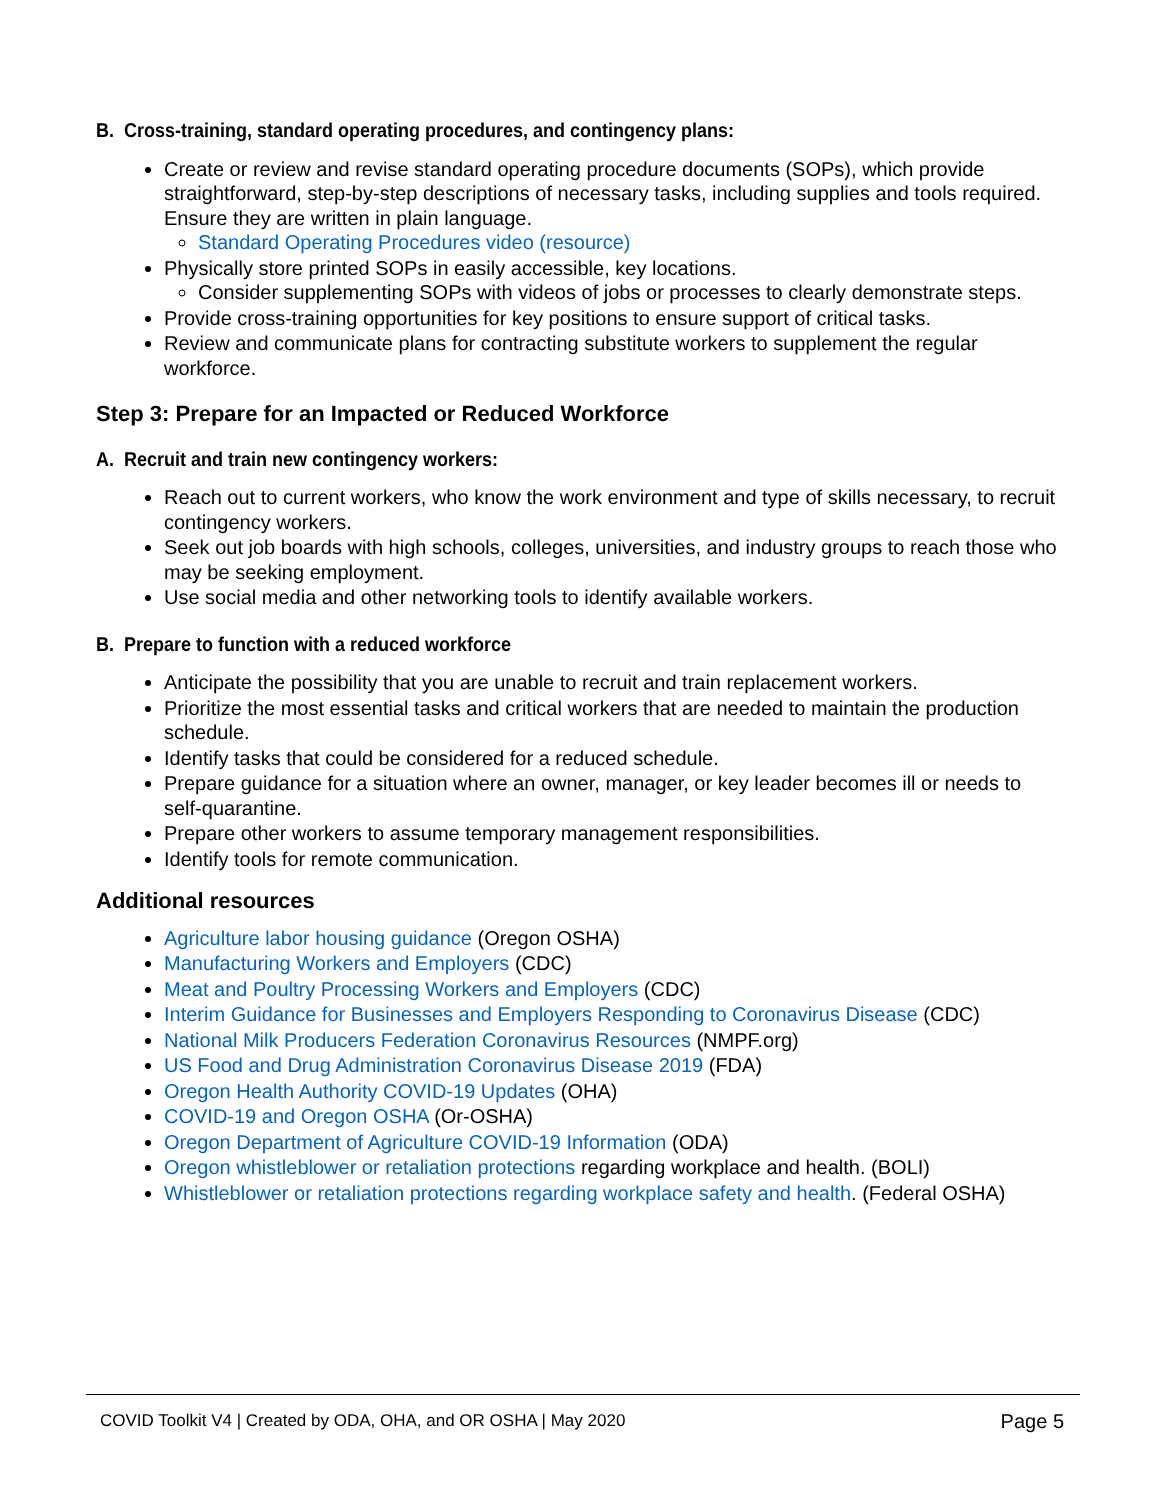B. Cross-training, standard operating procedures, and contingency plans:
Create or review and revise standard operating procedure documents (SOPs), which provide straightforward, step-by-step descriptions of necessary tasks, including supplies and tools required. Ensure they are written in plain language.
Standard Operating Procedures video (resource)
Physically store printed SOPs in easily accessible, key locations.
Consider supplementing SOPs with videos of jobs or processes to clearly demonstrate steps.
Provide cross-training opportunities for key positions to ensure support of critical tasks.
Review and communicate plans for contracting substitute workers to supplement the regular workforce.
Step 3: Prepare for an Impacted or Reduced Workforce
A. Recruit and train new contingency workers:
Reach out to current workers, who know the work environment and type of skills necessary, to recruit contingency workers.
Seek out job boards with high schools, colleges, universities, and industry groups to reach those who may be seeking employment.
Use social media and other networking tools to identify available workers.
B. Prepare to function with a reduced workforce
Anticipate the possibility that you are unable to recruit and train replacement workers.
Prioritize the most essential tasks and critical workers that are needed to maintain the production schedule.
Identify tasks that could be considered for a reduced schedule.
Prepare guidance for a situation where an owner, manager, or key leader becomes ill or needs to self-quarantine.
Prepare other workers to assume temporary management responsibilities.
Identify tools for remote communication.
Additional resources
Agriculture labor housing guidance (Oregon OSHA)
Manufacturing Workers and Employers (CDC)
Meat and Poultry Processing Workers and Employers (CDC)
Interim Guidance for Businesses and Employers Responding to Coronavirus Disease (CDC)
National Milk Producers Federation Coronavirus Resources (NMPF.org)
US Food and Drug Administration Coronavirus Disease 2019 (FDA)
Oregon Health Authority COVID-19 Updates (OHA)
COVID-19 and Oregon OSHA (Or-OSHA)
Oregon Department of Agriculture COVID-19 Information (ODA)
Oregon whistleblower or retaliation protections regarding workplace and health. (BOLI)
Whistleblower or retaliation protections regarding workplace safety and health. (Federal OSHA)
COVID Toolkit V4 | Created by ODA, OHA, and OR OSHA | May 2020 Page 5